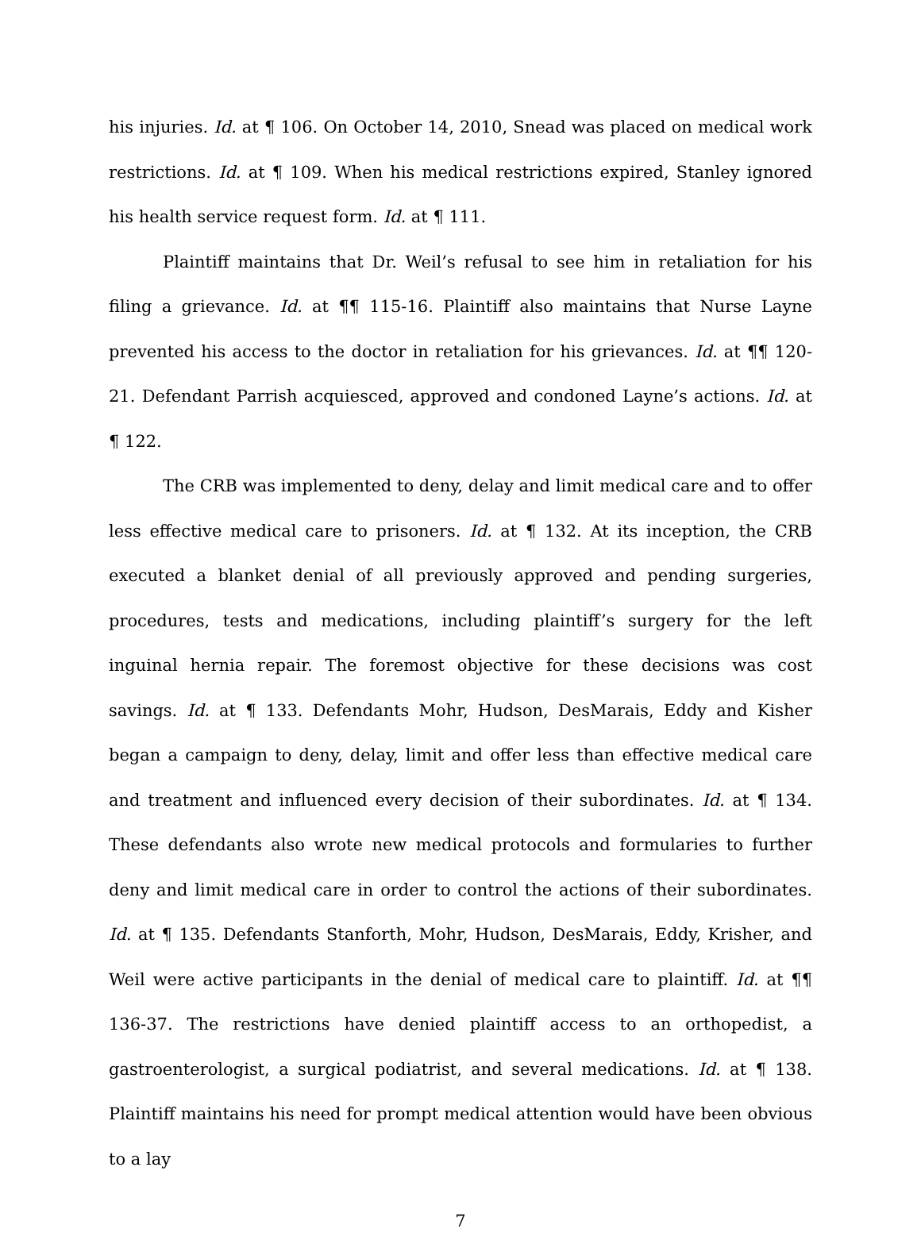his injuries. Id. at ¶ 106. On October 14, 2010, Snead was placed on medical work restrictions. Id. at ¶ 109. When his medical restrictions expired, Stanley ignored his health service request form. Id. at ¶ 111.
Plaintiff maintains that Dr. Weil’s refusal to see him in retaliation for his filing a grievance. Id. at ¶¶ 115-16. Plaintiff also maintains that Nurse Layne prevented his access to the doctor in retaliation for his grievances. Id. at ¶¶ 120-21. Defendant Parrish acquiesced, approved and condoned Layne’s actions. Id. at ¶ 122.
The CRB was implemented to deny, delay and limit medical care and to offer less effective medical care to prisoners. Id. at ¶ 132. At its inception, the CRB executed a blanket denial of all previously approved and pending surgeries, procedures, tests and medications, including plaintiff’s surgery for the left inguinal hernia repair. The foremost objective for these decisions was cost savings. Id. at ¶ 133. Defendants Mohr, Hudson, DesMarais, Eddy and Kisher began a campaign to deny, delay, limit and offer less than effective medical care and treatment and influenced every decision of their subordinates. Id. at ¶ 134. These defendants also wrote new medical protocols and formularies to further deny and limit medical care in order to control the actions of their subordinates. Id. at ¶ 135. Defendants Stanforth, Mohr, Hudson, DesMarais, Eddy, Krisher, and Weil were active participants in the denial of medical care to plaintiff. Id. at ¶¶ 136-37. The restrictions have denied plaintiff access to an orthopedist, a gastroenterologist, a surgical podiatrist, and several medications. Id. at ¶ 138. Plaintiff maintains his need for prompt medical attention would have been obvious to a lay
7